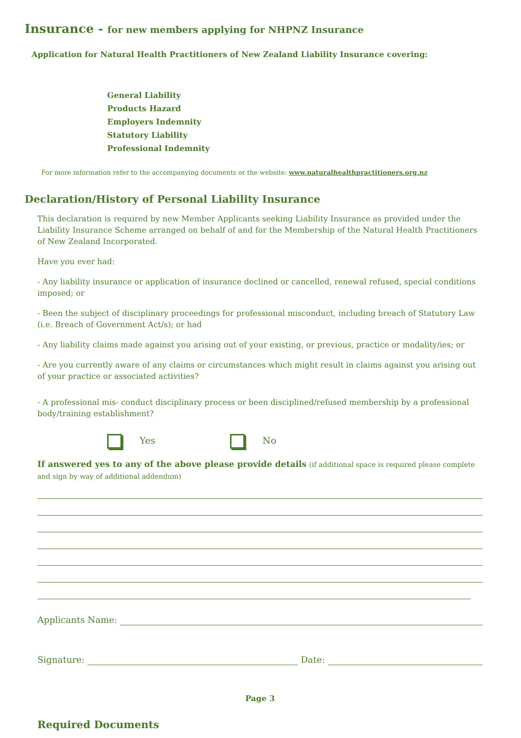Insurance - for new members applying for NHPNZ Insurance
Application for Natural Health Practitioners of New Zealand Liability Insurance covering:
General Liability
Products Hazard
Employers Indemnity
Statutory Liability
Professional Indemnity
For more information refer to the accompanying documents or the website: www.naturalhealthpractitioners.org.nz
Declaration/History of Personal Liability Insurance
This declaration is required by new Member Applicants seeking Liability Insurance as provided under the Liability Insurance Scheme arranged on behalf of and for the Membership of the Natural Health Practitioners of New Zealand Incorporated.
Have you ever had:
- Any liability insurance or application of insurance declined or cancelled, renewal refused, special conditions imposed; or
- Been the subject of disciplinary proceedings for professional misconduct, including breach of Statutory Law (i.e. Breach of Government Act/s); or had
- Any liability claims made against you arising out of your existing, or previous, practice or modality/ies; or
- Are you currently aware of any claims or circumstances which might result in claims against you arising out of your practice or associated activities?
- A professional mis- conduct disciplinary process or been disciplined/refused membership by a professional body/training establishment?
Yes No
If answered yes to any of the above please provide details (if additional space is required please complete and sign by way of additional addendum)
Applicants Name:
Signature: Date:
Page 3
Required Documents